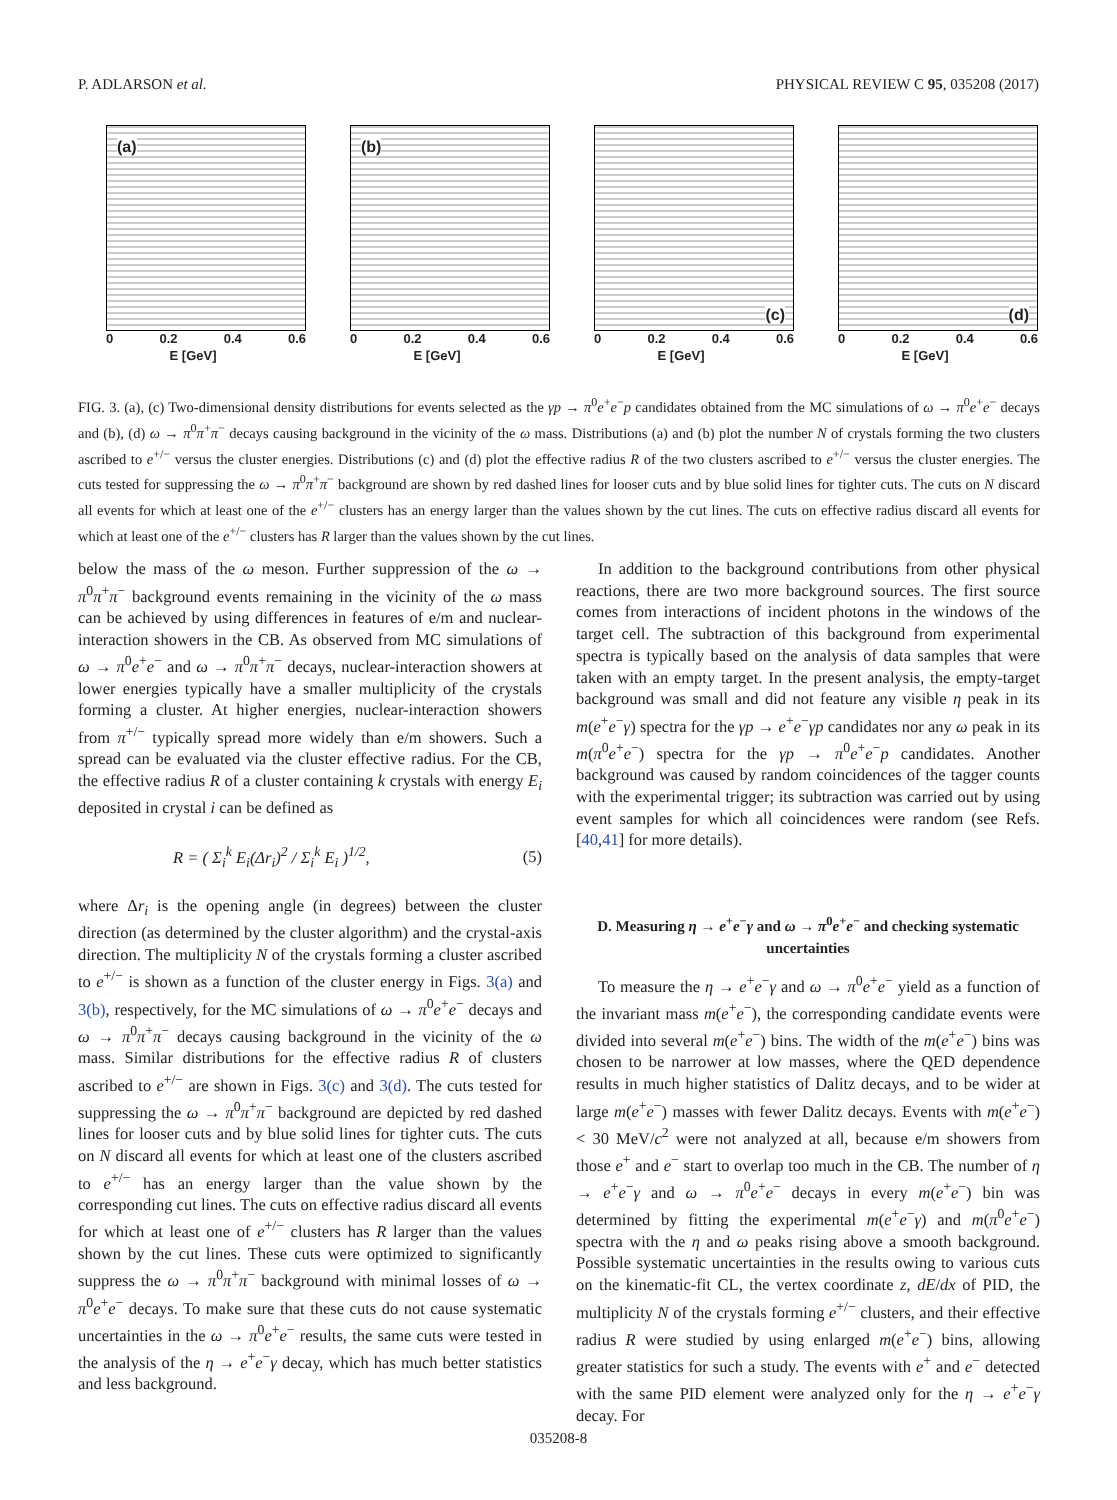P. ADLARSON et al. PHYSICAL REVIEW C 95, 035208 (2017)
(a)
0 0.2 0.4 0.6
E [GeV]
(b)
0 0.2 0.4 0.6
E [GeV]
(c)
0 0.2 0.4 0.6
E [GeV]
(d)
0 0.2 0.4 0.6
E [GeV]
FIG. 3. (a), (c) Two-dimensional density distributions for events selected as the γp → π<sup>0</sup>e<sup>+</sup>e<sup>−</sup>p candidates obtained from the MC simulations of ω → π<sup>0</sup>e<sup>+</sup>e<sup>−</sup> decays and (b), (d) ω → π<sup>0</sup>π<sup>+</sup>π<sup>−</sup> decays causing background in the vicinity of the ω mass. Distributions (a) and (b) plot the number N of crystals forming the two clusters ascribed to e<sup>+/−</sup> versus the cluster energies. Distributions (c) and (d) plot the effective radius R of the two clusters ascribed to e<sup>+/−</sup> versus the cluster energies. The cuts tested for suppressing the ω → π<sup>0</sup>π<sup>+</sup>π<sup>−</sup> background are shown by red dashed lines for looser cuts and by blue solid lines for tighter cuts. The cuts on N discard all events for which at least one of the e<sup>+/−</sup> clusters has an energy larger than the values shown by the cut lines. The cuts on effective radius discard all events for which at least one of the e<sup>+/−</sup> clusters has R larger than the values shown by the cut lines.
below the mass of the ω meson. Further suppression of the ω → π<sup>0</sup>π<sup>+</sup>π<sup>−</sup> background events remaining in the vicinity of the ω mass can be achieved by using differences in features of e/m and nuclear-interaction showers in the CB. As observed from MC simulations of ω → π<sup>0</sup>e<sup>+</sup>e<sup>−</sup> and ω → π<sup>0</sup>π<sup>+</sup>π<sup>−</sup> decays, nuclear-interaction showers at lower energies typically have a smaller multiplicity of the crystals forming a cluster. At higher energies, nuclear-interaction showers from π<sup>+/−</sup> typically spread more widely than e/m showers. Such a spread can be evaluated via the cluster effective radius. For the CB, the effective radius R of a cluster containing k crystals with energy E<sub>i</sub> deposited in crystal i can be defined as
R = ( Σ<sub>i</sub><sup>k</sup> E<sub>i</sub>(Δr<sub>i</sub>)<sup>2</sup> / Σ<sub>i</sub><sup>k</sup> E<sub>i</sub> )<sup>1/2</sup>, (5)
where Δr<sub>i</sub> is the opening angle (in degrees) between the cluster direction (as determined by the cluster algorithm) and the crystal-axis direction. The multiplicity N of the crystals forming a cluster ascribed to e<sup>+/−</sup> is shown as a function of the cluster energy in Figs. 3(a) and 3(b), respectively, for the MC simulations of ω → π<sup>0</sup>e<sup>+</sup>e<sup>−</sup> decays and ω → π<sup>0</sup>π<sup>+</sup>π<sup>−</sup> decays causing background in the vicinity of the ω mass. Similar distributions for the effective radius R of clusters ascribed to e<sup>+/−</sup> are shown in Figs. 3(c) and 3(d). The cuts tested for suppressing the ω → π<sup>0</sup>π<sup>+</sup>π<sup>−</sup> background are depicted by red dashed lines for looser cuts and by blue solid lines for tighter cuts. The cuts on N discard all events for which at least one of the clusters ascribed to e<sup>+/−</sup> has an energy larger than the value shown by the corresponding cut lines. The cuts on effective radius discard all events for which at least one of e<sup>+/−</sup> clusters has R larger than the values shown by the cut lines. These cuts were optimized to significantly suppress the ω → π<sup>0</sup>π<sup>+</sup>π<sup>−</sup> background with minimal losses of ω → π<sup>0</sup>e<sup>+</sup>e<sup>−</sup> decays. To make sure that these cuts do not cause systematic uncertainties in the ω → π<sup>0</sup>e<sup>+</sup>e<sup>−</sup> results, the same cuts were tested in the analysis of the η → e<sup>+</sup>e<sup>−</sup>γ decay, which has much better statistics and less background.
In addition to the background contributions from other physical reactions, there are two more background sources. The first source comes from interactions of incident photons in the windows of the target cell. The subtraction of this background from experimental spectra is typically based on the analysis of data samples that were taken with an empty target. In the present analysis, the empty-target background was small and did not feature any visible η peak in its m(e<sup>+</sup>e<sup>−</sup>γ) spectra for the γp → e<sup>+</sup>e<sup>−</sup>γp candidates nor any ω peak in its m(π<sup>0</sup>e<sup>+</sup>e<sup>−</sup>) spectra for the γp → π<sup>0</sup>e<sup>+</sup>e<sup>−</sup>p candidates. Another background was caused by random coincidences of the tagger counts with the experimental trigger; its subtraction was carried out by using event samples for which all coincidences were random (see Refs. [40,41] for more details).
D. Measuring η → e<sup>+</sup>e<sup>−</sup>γ and ω → π<sup>0</sup>e<sup>+</sup>e<sup>−</sup> and checking systematic uncertainties
To measure the η → e<sup>+</sup>e<sup>−</sup>γ and ω → π<sup>0</sup>e<sup>+</sup>e<sup>−</sup> yield as a function of the invariant mass m(e<sup>+</sup>e<sup>−</sup>), the corresponding candidate events were divided into several m(e<sup>+</sup>e<sup>−</sup>) bins. The width of the m(e<sup>+</sup>e<sup>−</sup>) bins was chosen to be narrower at low masses, where the QED dependence results in much higher statistics of Dalitz decays, and to be wider at large m(e<sup>+</sup>e<sup>−</sup>) masses with fewer Dalitz decays. Events with m(e<sup>+</sup>e<sup>−</sup>) < 30 MeV/c<sup>2</sup> were not analyzed at all, because e/m showers from those e<sup>+</sup> and e<sup>−</sup> start to overlap too much in the CB. The number of η → e<sup>+</sup>e<sup>−</sup>γ and ω → π<sup>0</sup>e<sup>+</sup>e<sup>−</sup> decays in every m(e<sup>+</sup>e<sup>−</sup>) bin was determined by fitting the experimental m(e<sup>+</sup>e<sup>−</sup>γ) and m(π<sup>0</sup>e<sup>+</sup>e<sup>−</sup>) spectra with the η and ω peaks rising above a smooth background. Possible systematic uncertainties in the results owing to various cuts on the kinematic-fit CL, the vertex coordinate z, dE/dx of PID, the multiplicity N of the crystals forming e<sup>+/−</sup> clusters, and their effective radius R were studied by using enlarged m(e<sup>+</sup>e<sup>−</sup>) bins, allowing greater statistics for such a study. The events with e<sup>+</sup> and e<sup>−</sup> detected with the same PID element were analyzed only for the η → e<sup>+</sup>e<sup>−</sup>γ decay. For
035208-8